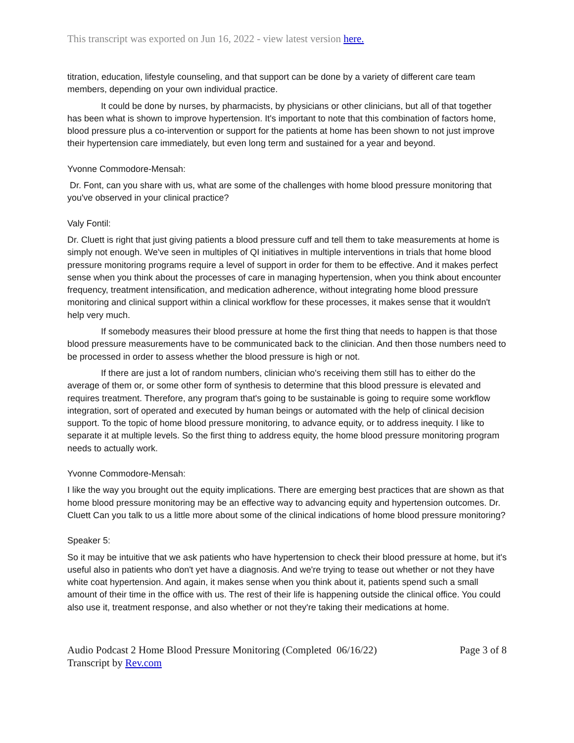This transcript was exported on Jun 16, 2022 - view latest version here.
titration, education, lifestyle counseling, and that support can be done by a variety of different care team members, depending on your own individual practice.
It could be done by nurses, by pharmacists, by physicians or other clinicians, but all of that together has been what is shown to improve hypertension. It's important to note that this combination of factors home, blood pressure plus a co-intervention or support for the patients at home has been shown to not just improve their hypertension care immediately, but even long term and sustained for a year and beyond.
Yvonne Commodore-Mensah:
Dr. Font, can you share with us, what are some of the challenges with home blood pressure monitoring that you've observed in your clinical practice?
Valy Fontil:
Dr. Cluett is right that just giving patients a blood pressure cuff and tell them to take measurements at home is simply not enough. We've seen in multiples of QI initiatives in multiple interventions in trials that home blood pressure monitoring programs require a level of support in order for them to be effective. And it makes perfect sense when you think about the processes of care in managing hypertension, when you think about encounter frequency, treatment intensification, and medication adherence, without integrating home blood pressure monitoring and clinical support within a clinical workflow for these processes, it makes sense that it wouldn't help very much.
If somebody measures their blood pressure at home the first thing that needs to happen is that those blood pressure measurements have to be communicated back to the clinician. And then those numbers need to be processed in order to assess whether the blood pressure is high or not.
If there are just a lot of random numbers, clinician who's receiving them still has to either do the average of them or, or some other form of synthesis to determine that this blood pressure is elevated and requires treatment. Therefore, any program that's going to be sustainable is going to require some workflow integration, sort of operated and executed by human beings or automated with the help of clinical decision support. To the topic of home blood pressure monitoring, to advance equity, or to address inequity. I like to separate it at multiple levels. So the first thing to address equity, the home blood pressure monitoring program needs to actually work.
Yvonne Commodore-Mensah:
I like the way you brought out the equity implications. There are emerging best practices that are shown as that home blood pressure monitoring may be an effective way to advancing equity and hypertension outcomes. Dr. Cluett Can you talk to us a little more about some of the clinical indications of home blood pressure monitoring?
Speaker 5:
So it may be intuitive that we ask patients who have hypertension to check their blood pressure at home, but it's useful also in patients who don't yet have a diagnosis. And we're trying to tease out whether or not they have white coat hypertension. And again, it makes sense when you think about it, patients spend such a small amount of their time in the office with us. The rest of their life is happening outside the clinical office. You could also use it, treatment response, and also whether or not they're taking their medications at home.
Audio Podcast 2 Home Blood Pressure Monitoring (Completed 06/16/22)
Transcript by Rev.com
Page 3 of 8